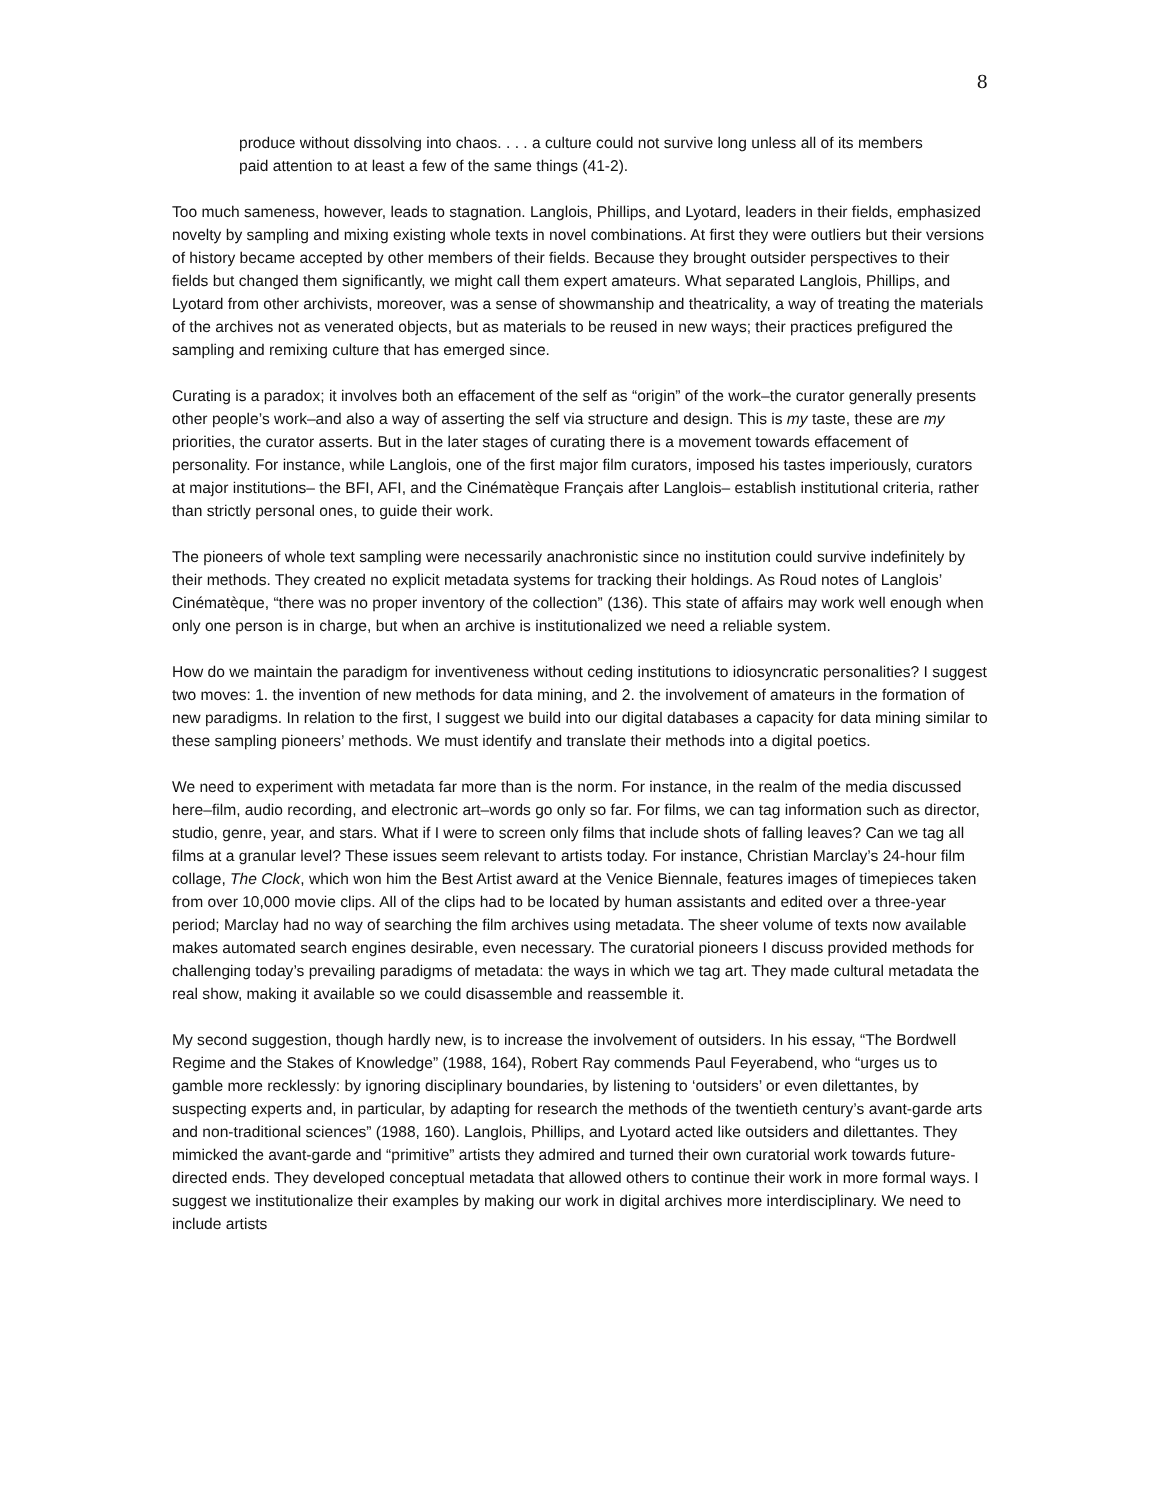8
produce without dissolving into chaos. . . . a culture could not survive long unless all of its members paid attention to at least a few of the same things (41-2).
Too much sameness, however, leads to stagnation. Langlois, Phillips, and Lyotard, leaders in their fields, emphasized novelty by sampling and mixing existing whole texts in novel combinations. At first they were outliers but their versions of history became accepted by other members of their fields. Because they brought outsider perspectives to their fields but changed them significantly, we might call them expert amateurs. What separated Langlois, Phillips, and Lyotard from other archivists, moreover, was a sense of showmanship and theatricality, a way of treating the materials of the archives not as venerated objects, but as materials to be reused in new ways; their practices prefigured the sampling and remixing culture that has emerged since.
Curating is a paradox; it involves both an effacement of the self as “origin” of the work–the curator generally presents other people’s work–and also a way of asserting the self via structure and design. This is my taste, these are my priorities, the curator asserts. But in the later stages of curating there is a movement towards effacement of personality. For instance, while Langlois, one of the first major film curators, imposed his tastes imperiously, curators at major institutions– the BFI, AFI, and the Cinématèque Français after Langlois– establish institutional criteria, rather than strictly personal ones, to guide their work.
The pioneers of whole text sampling were necessarily anachronistic since no institution could survive indefinitely by their methods. They created no explicit metadata systems for tracking their holdings. As Roud notes of Langlois’ Cinématèque, “there was no proper inventory of the collection” (136). This state of affairs may work well enough when only one person is in charge, but when an archive is institutionalized we need a reliable system.
How do we maintain the paradigm for inventiveness without ceding institutions to idiosyncratic personalities? I suggest two moves: 1. the invention of new methods for data mining, and 2. the involvement of amateurs in the formation of new paradigms. In relation to the first, I suggest we build into our digital databases a capacity for data mining similar to these sampling pioneers’ methods. We must identify and translate their methods into a digital poetics.
We need to experiment with metadata far more than is the norm. For instance, in the realm of the media discussed here–film, audio recording, and electronic art–words go only so far. For films, we can tag information such as director, studio, genre, year, and stars. What if I were to screen only films that include shots of falling leaves? Can we tag all films at a granular level? These issues seem relevant to artists today. For instance, Christian Marclay’s 24-hour film collage, The Clock, which won him the Best Artist award at the Venice Biennale, features images of timepieces taken from over 10,000 movie clips. All of the clips had to be located by human assistants and edited over a three-year period; Marclay had no way of searching the film archives using metadata. The sheer volume of texts now available makes automated search engines desirable, even necessary. The curatorial pioneers I discuss provided methods for challenging today’s prevailing paradigms of metadata: the ways in which we tag art. They made cultural metadata the real show, making it available so we could disassemble and reassemble it.
My second suggestion, though hardly new, is to increase the involvement of outsiders. In his essay, “The Bordwell Regime and the Stakes of Knowledge” (1988, 164), Robert Ray commends Paul Feyerabend, who “urges us to gamble more recklessly: by ignoring disciplinary boundaries, by listening to ‘outsiders’ or even dilettantes, by suspecting experts and, in particular, by adapting for research the methods of the twentieth century’s avant-garde arts and non-traditional sciences” (1988, 160). Langlois, Phillips, and Lyotard acted like outsiders and dilettantes. They mimicked the avant-garde and “primitive” artists they admired and turned their own curatorial work towards future-directed ends. They developed conceptual metadata that allowed others to continue their work in more formal ways. I suggest we institutionalize their examples by making our work in digital archives more interdisciplinary. We need to include artists